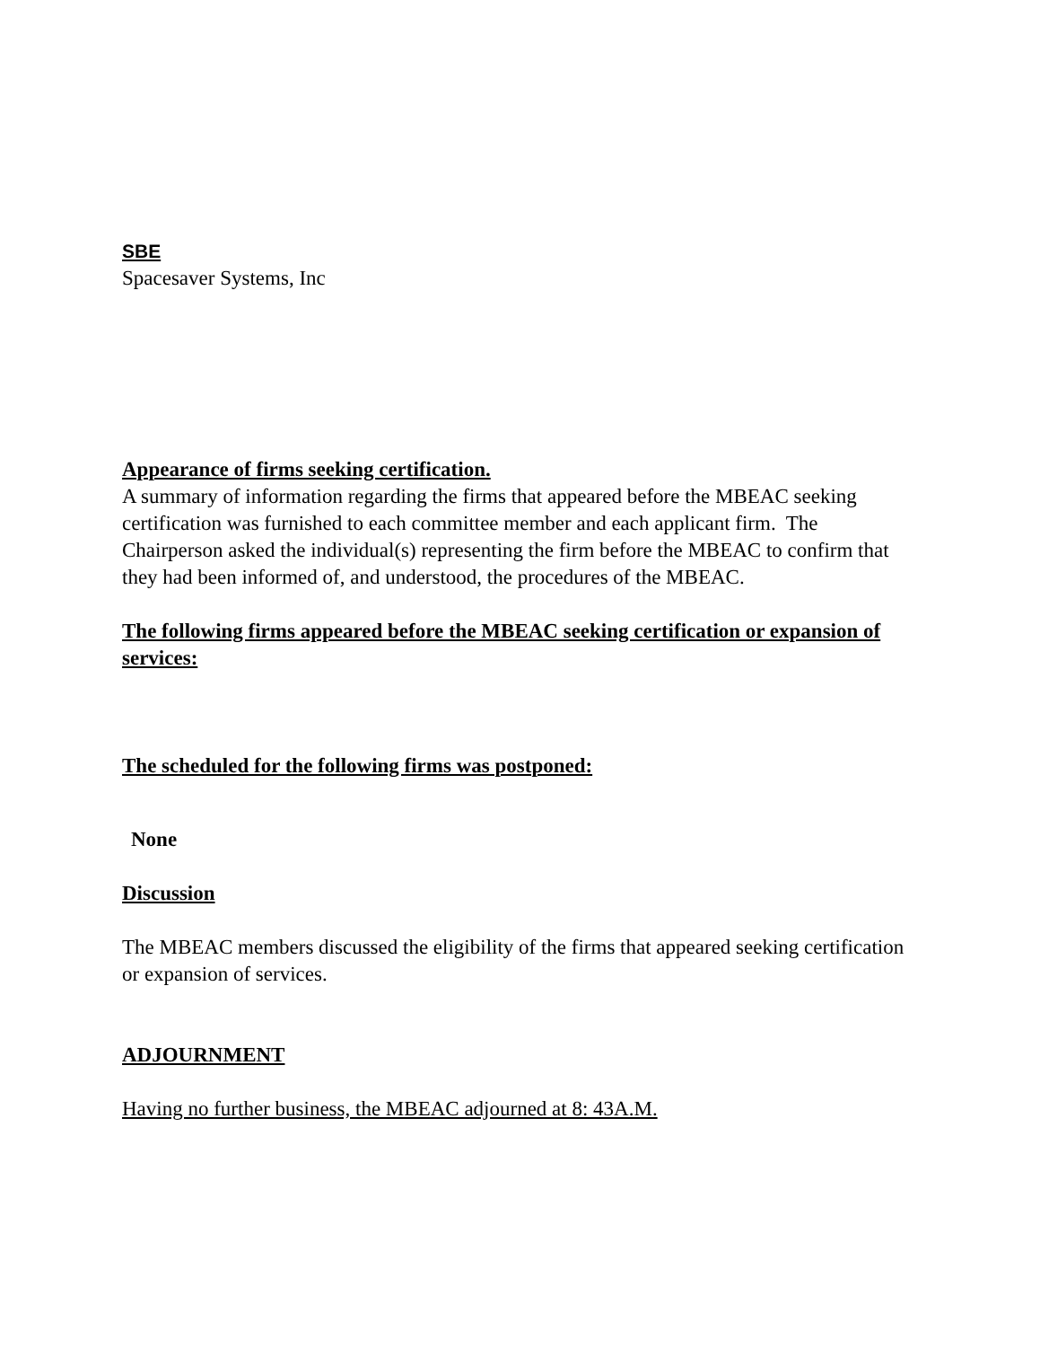SBE
Spacesaver Systems, Inc
Appearance of firms seeking certification.
A summary of information regarding the firms that appeared before the MBEAC seeking certification was furnished to each committee member and each applicant firm. The Chairperson asked the individual(s) representing the firm before the MBEAC to confirm that they had been informed of, and understood, the procedures of the MBEAC.
The following firms appeared before the MBEAC seeking certification or expansion of services:
The scheduled for the following firms was postponed:
None
Discussion
The MBEAC members discussed the eligibility of the firms that appeared seeking certification or expansion of services.
ADJOURNMENT
Having no further business, the MBEAC adjourned at 8: 43A.M.